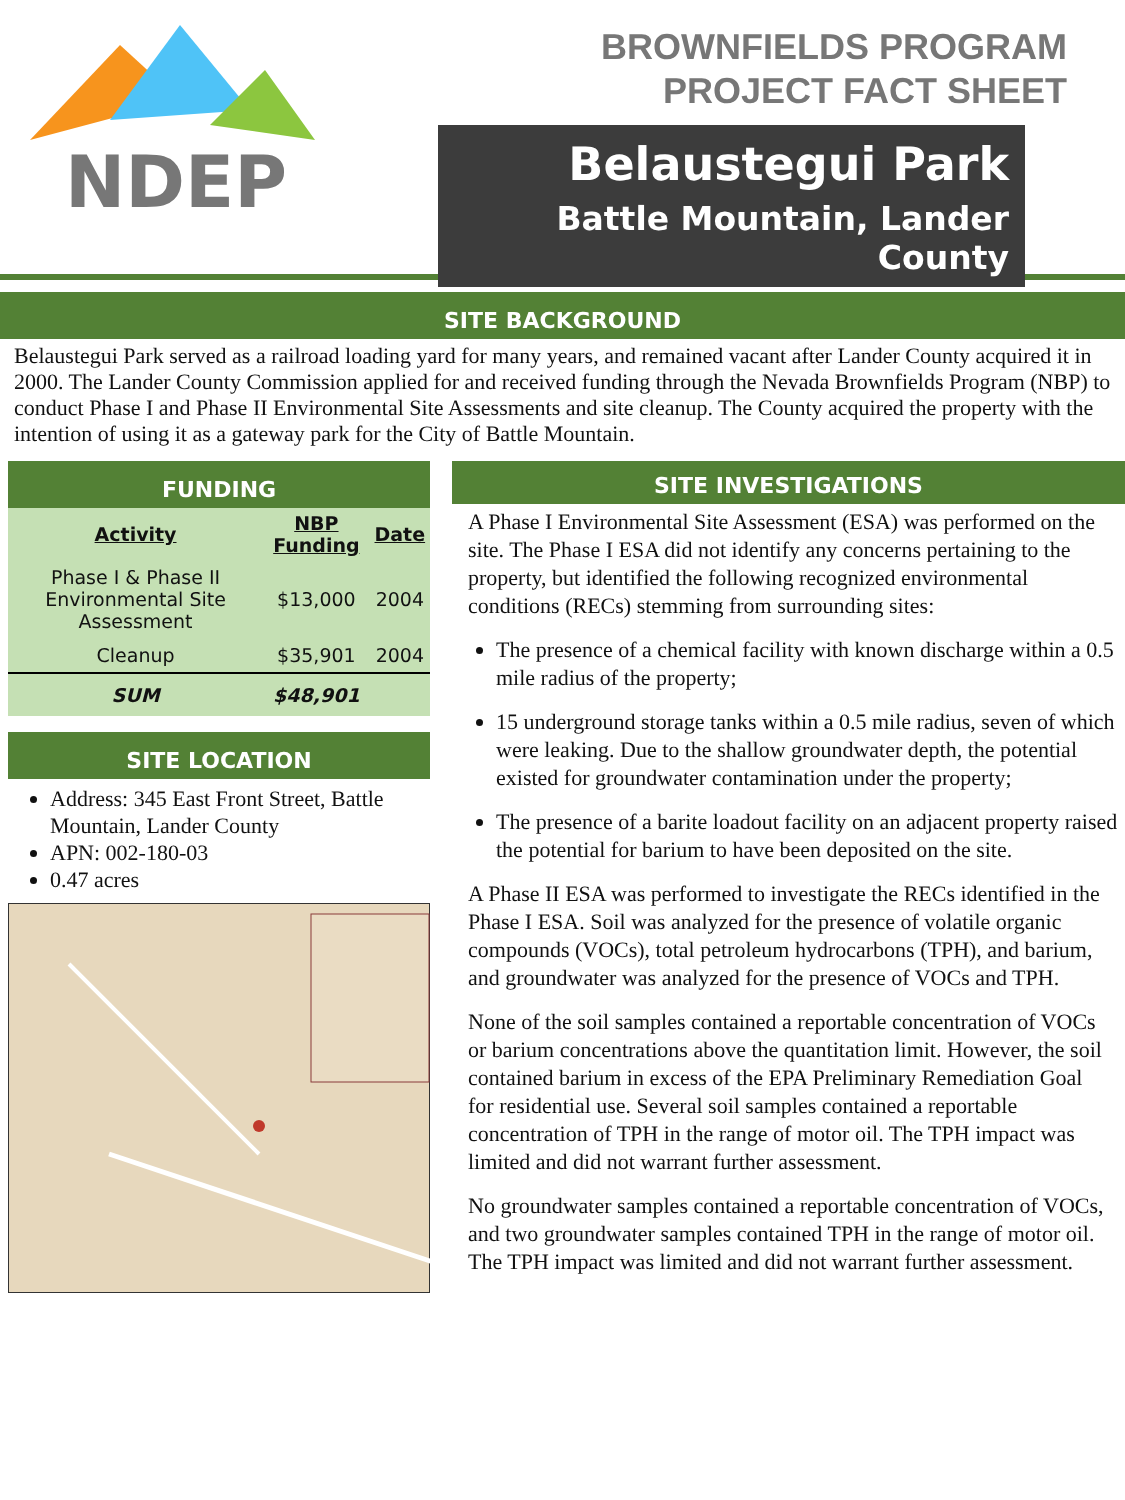NDEP
BROWNFIELDS PROGRAM
PROJECT FACT SHEET
Belaustegui Park
Battle Mountain, Lander County
SITE BACKGROUND
Belaustegui Park served as a railroad loading yard for many years, and remained vacant after Lander County acquired it in 2000. The Lander County Commission applied for and received funding through the Nevada Brownfields Program (NBP) to conduct Phase I and Phase II Environmental Site Assessments and site cleanup. The County acquired the property with the intention of using it as a gateway park for the City of Battle Mountain.
FUNDING
| Activity | NBP Funding | Date |
| --- | --- | --- |
| Phase I & Phase II Environmental Site Assessment | $13,000 | 2004 |
| Cleanup | $35,901 | 2004 |
| SUM | $48,901 | |
SITE LOCATION
Address: 345 East Front Street, Battle Mountain, Lander County
APN: 002-180-03
0.47 acres
SITE INVESTIGATIONS
A Phase I Environmental Site Assessment (ESA) was performed on the site. The Phase I ESA did not identify any concerns pertaining to the property, but identified the following recognized environmental conditions (RECs) stemming from surrounding sites:
The presence of a chemical facility with known discharge within a 0.5 mile radius of the property;
15 underground storage tanks within a 0.5 mile radius, seven of which were leaking. Due to the shallow groundwater depth, the potential existed for groundwater contamination under the property;
The presence of a barite loadout facility on an adjacent property raised the potential for barium to have been deposited on the site.
A Phase II ESA was performed to investigate the RECs identified in the Phase I ESA. Soil was analyzed for the presence of volatile organic compounds (VOCs), total petroleum hydrocarbons (TPH), and barium, and groundwater was analyzed for the presence of VOCs and TPH.
None of the soil samples contained a reportable concentration of VOCs or barium concentrations above the quantitation limit. However, the soil contained barium in excess of the EPA Preliminary Remediation Goal for residential use. Several soil samples contained a reportable concentration of TPH in the range of motor oil. The TPH impact was limited and did not warrant further assessment.
No groundwater samples contained a reportable concentration of VOCs, and two groundwater samples contained TPH in the range of motor oil. The TPH impact was limited and did not warrant further assessment.